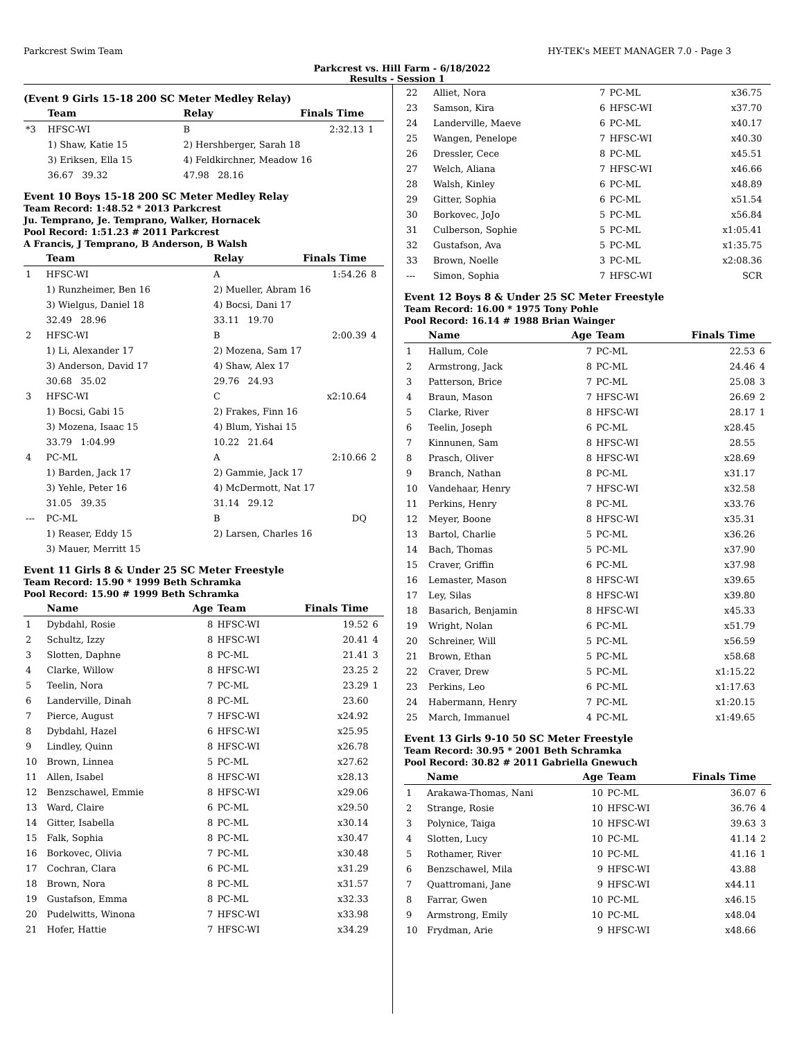Parkcrest Swim Team HY-TEK's MEET MANAGER 7.0 - Page 3
Parkcrest vs. Hill Farm - 6/18/2022
Results - Session 1
(Event 9 Girls 15-18 200 SC Meter Medley Relay)
| | Team | Relay | Finals Time | |
| --- | --- | --- | --- | --- |
| *3 | HFSC-WI | B | 2:32.13 | 1 |
| | 1) Shaw, Katie 15 | 2) Hershberger, Sarah 18 | | |
| | 3) Eriksen, Ella 15 | 4) Feldkirchner, Meadow 16 | | |
| | 36.67 39.32 | 47.98 28.16 | | |
Event 10 Boys 15-18 200 SC Meter Medley Relay
Team Record: 1:48.52 * 2013 Parkcrest
Ju. Temprano, Je. Temprano, Walker, Hornacek
Pool Record: 1:51.23 # 2011 Parkcrest
A Francis, J Temprano, B Anderson, B Walsh
| | Team | Relay | Finals Time | |
| --- | --- | --- | --- | --- |
| 1 | HFSC-WI | A | 1:54.26 | 8 |
| | 1) Runzheimer, Ben 16 | 2) Mueller, Abram 16 | | |
| | 3) Wielgus, Daniel 18 | 4) Bocsi, Dani 17 | | |
| | 32.49 28.96 | 33.11 19.70 | | |
| 2 | HFSC-WI | B | 2:00.39 | 4 |
| | 1) Li, Alexander 17 | 2) Mozena, Sam 17 | | |
| | 3) Anderson, David 17 | 4) Shaw, Alex 17 | | |
| | 30.68 35.02 | 29.76 24.93 | | |
| 3 | HFSC-WI | C | x2:10.64 | |
| | 1) Bocsi, Gabi 15 | 2) Frakes, Finn 16 | | |
| | 3) Mozena, Isaac 15 | 4) Blum, Yishai 15 | | |
| | 33.79 1:04.99 | 10.22 21.64 | | |
| 4 | PC-ML | A | 2:10.66 | 2 |
| | 1) Barden, Jack 17 | 2) Gammie, Jack 17 | | |
| | 3) Yehle, Peter 16 | 4) McDermott, Nat 17 | | |
| | 31.05 39.35 | 31.14 29.12 | | |
| --- | PC-ML | B | DQ | |
| | 1) Reaser, Eddy 15 | 2) Larsen, Charles 16 | | |
| | 3) Mauer, Merritt 15 | | | |
Event 11 Girls 8 & Under 25 SC Meter Freestyle
Team Record: 15.90 * 1999 Beth Schramka
Pool Record: 15.90 # 1999 Beth Schramka
| | Name | Age | Team | Finals Time | |
| --- | --- | --- | --- | --- | --- |
| 1 | Dybdahl, Rosie | 8 | HFSC-WI | 19.52 | 6 |
| 2 | Schultz, Izzy | 8 | HFSC-WI | 20.41 | 4 |
| 3 | Slotten, Daphne | 8 | PC-ML | 21.41 | 3 |
| 4 | Clarke, Willow | 8 | HFSC-WI | 23.25 | 2 |
| 5 | Teelin, Nora | 7 | PC-ML | 23.29 | 1 |
| 6 | Landerville, Dinah | 8 | PC-ML | 23.60 | |
| 7 | Pierce, August | 7 | HFSC-WI | x24.92 | |
| 8 | Dybdahl, Hazel | 6 | HFSC-WI | x25.95 | |
| 9 | Lindley, Quinn | 8 | HFSC-WI | x26.78 | |
| 10 | Brown, Linnea | 5 | PC-ML | x27.62 | |
| 11 | Allen, Isabel | 8 | HFSC-WI | x28.13 | |
| 12 | Benzschawel, Emmie | 8 | HFSC-WI | x29.06 | |
| 13 | Ward, Claire | 6 | PC-ML | x29.50 | |
| 14 | Gitter, Isabella | 8 | PC-ML | x30.14 | |
| 15 | Falk, Sophia | 8 | PC-ML | x30.47 | |
| 16 | Borkovec, Olivia | 7 | PC-ML | x30.48 | |
| 17 | Cochran, Clara | 6 | PC-ML | x31.29 | |
| 18 | Brown, Nora | 8 | PC-ML | x31.57 | |
| 19 | Gustafson, Emma | 8 | PC-ML | x32.33 | |
| 20 | Pudelwitts, Winona | 7 | HFSC-WI | x33.98 | |
| 21 | Hofer, Hattie | 7 | HFSC-WI | x34.29 | |
| 22 | Alliet, Nora | 7 | PC-ML | x36.75 | |
| 23 | Samson, Kira | 6 | HFSC-WI | x37.70 | |
| 24 | Landerville, Maeve | 6 | PC-ML | x40.17 | |
| 25 | Wangen, Penelope | 7 | HFSC-WI | x40.30 | |
| 26 | Dressler, Cece | 8 | PC-ML | x45.51 | |
| 27 | Welch, Aliana | 7 | HFSC-WI | x46.66 | |
| 28 | Walsh, Kinley | 6 | PC-ML | x48.89 | |
| 29 | Gitter, Sophia | 6 | PC-ML | x51.54 | |
| 30 | Borkovec, JoJo | 5 | PC-ML | x56.84 | |
| 31 | Culberson, Sophie | 5 | PC-ML | x1:05.41 | |
| 32 | Gustafson, Ava | 5 | PC-ML | x1:35.75 | |
| 33 | Brown, Noelle | 3 | PC-ML | x2:08.36 | |
| --- | Simon, Sophia | 7 | HFSC-WI | SCR | |
Event 12 Boys 8 & Under 25 SC Meter Freestyle
Team Record: 16.00 * 1975 Tony Pohle
Pool Record: 16.14 # 1988 Brian Wainger
| | Name | Age | Team | Finals Time | |
| --- | --- | --- | --- | --- | --- |
| 1 | Hallum, Cole | 7 | PC-ML | 22.53 | 6 |
| 2 | Armstrong, Jack | 8 | PC-ML | 24.46 | 4 |
| 3 | Patterson, Brice | 7 | PC-ML | 25.08 | 3 |
| 4 | Braun, Mason | 7 | HFSC-WI | 26.69 | 2 |
| 5 | Clarke, River | 8 | HFSC-WI | 28.17 | 1 |
| 6 | Teelin, Joseph | 6 | PC-ML | x28.45 | |
| 7 | Kinnunen, Sam | 8 | HFSC-WI | 28.55 | |
| 8 | Prasch, Oliver | 8 | HFSC-WI | x28.69 | |
| 9 | Branch, Nathan | 8 | PC-ML | x31.17 | |
| 10 | Vandehaar, Henry | 7 | HFSC-WI | x32.58 | |
| 11 | Perkins, Henry | 8 | PC-ML | x33.76 | |
| 12 | Meyer, Boone | 8 | HFSC-WI | x35.31 | |
| 13 | Bartol, Charlie | 5 | PC-ML | x36.26 | |
| 14 | Bach, Thomas | 5 | PC-ML | x37.90 | |
| 15 | Craver, Griffin | 6 | PC-ML | x37.98 | |
| 16 | Lemaster, Mason | 8 | HFSC-WI | x39.65 | |
| 17 | Ley, Silas | 8 | HFSC-WI | x39.80 | |
| 18 | Basarich, Benjamin | 8 | HFSC-WI | x45.33 | |
| 19 | Wright, Nolan | 6 | PC-ML | x51.79 | |
| 20 | Schreiner, Will | 5 | PC-ML | x56.59 | |
| 21 | Brown, Ethan | 5 | PC-ML | x58.68 | |
| 22 | Craver, Drew | 5 | PC-ML | x1:15.22 | |
| 23 | Perkins, Leo | 6 | PC-ML | x1:17.63 | |
| 24 | Habermann, Henry | 7 | PC-ML | x1:20.15 | |
| 25 | March, Immanuel | 4 | PC-ML | x1:49.65 | |
Event 13 Girls 9-10 50 SC Meter Freestyle
Team Record: 30.95 * 2001 Beth Schramka
Pool Record: 30.82 # 2011 Gabriella Gnewuch
| | Name | Age | Team | Finals Time | |
| --- | --- | --- | --- | --- | --- |
| 1 | Arakawa-Thomas, Nani | 10 | PC-ML | 36.07 | 6 |
| 2 | Strange, Rosie | 10 | HFSC-WI | 36.76 | 4 |
| 3 | Polynice, Taiga | 10 | HFSC-WI | 39.63 | 3 |
| 4 | Slotten, Lucy | 10 | PC-ML | 41.14 | 2 |
| 5 | Rothamer, River | 10 | PC-ML | 41.16 | 1 |
| 6 | Benzschawel, Mila | 9 | HFSC-WI | 43.88 | |
| 7 | Quattromani, Jane | 9 | HFSC-WI | x44.11 | |
| 8 | Farrar, Gwen | 10 | PC-ML | x46.15 | |
| 9 | Armstrong, Emily | 10 | PC-ML | x48.04 | |
| 10 | Frydman, Arie | 9 | HFSC-WI | x48.66 | |